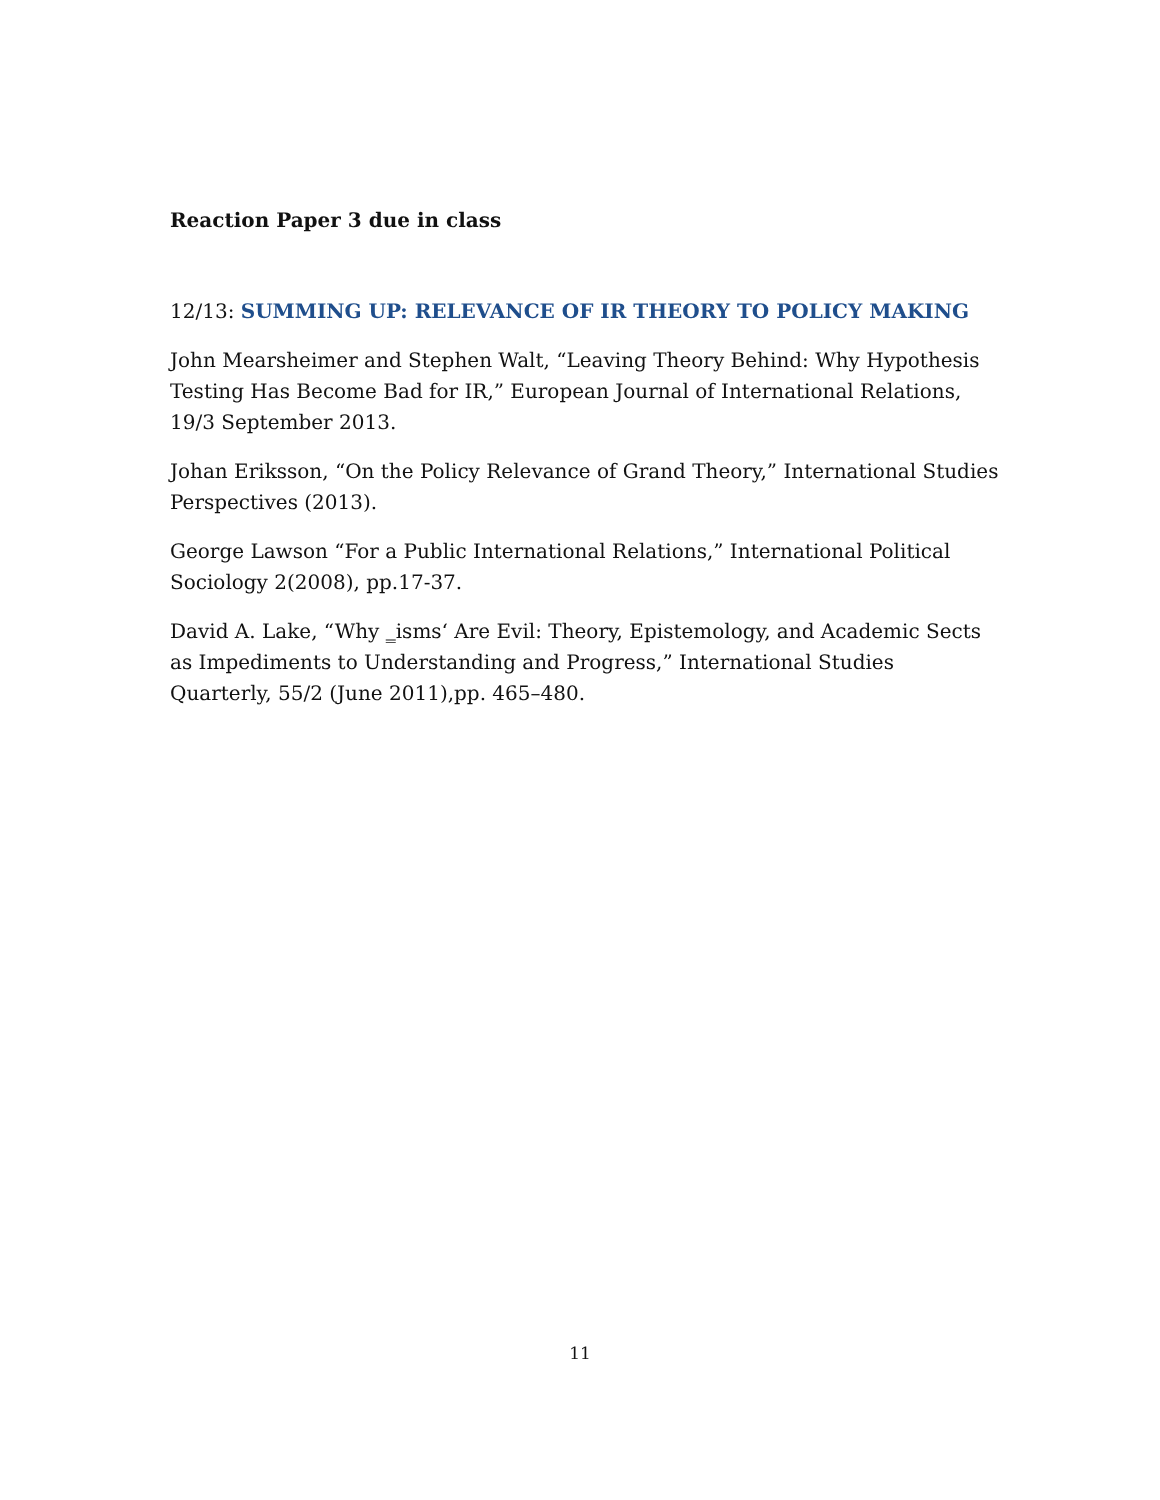Reaction Paper 3 due in class
12/13: SUMMING UP: RELEVANCE OF IR THEORY TO POLICY MAKING
John Mearsheimer and Stephen Walt, “Leaving Theory Behind: Why Hypothesis Testing Has Become Bad for IR,” European Journal of International Relations, 19/3 September 2013.
Johan Eriksson, “On the Policy Relevance of Grand Theory,” International Studies Perspectives (2013).
George Lawson “For a Public International Relations,” International Political Sociology 2(2008), pp.17-37.
David A. Lake, “Why ‗isms‘ Are Evil: Theory, Epistemology, and Academic Sects as Impediments to Understanding and Progress,” International Studies Quarterly, 55/2 (June 2011),pp. 465–480.
11